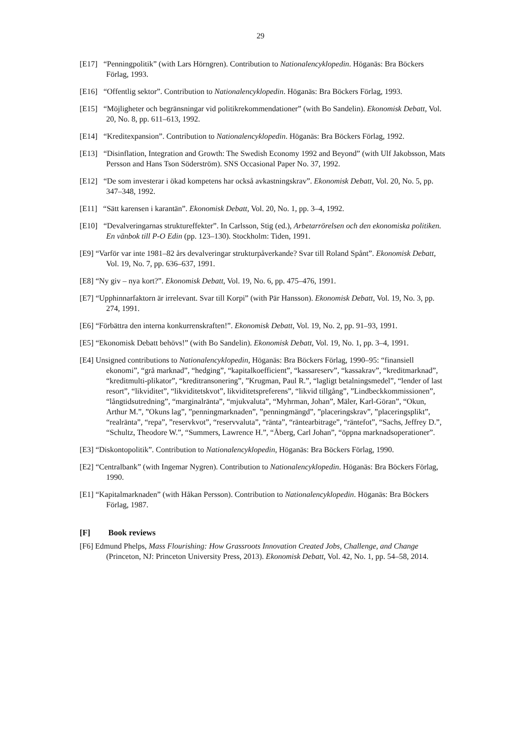29
[E17] “Penningpolitik” (with Lars Hörngren). Contribution to Nationalencyklopedin. Höganäs: Bra Böckers Förlag, 1993.
[E16] “Offentlig sektor”. Contribution to Nationalencyklopedin. Höganäs: Bra Böckers Förlag, 1993.
[E15] “Möjligheter och begränsningar vid politikrekommendationer” (with Bo Sandelin). Ekonomisk Debatt, Vol. 20, No. 8, pp. 611–613, 1992.
[E14] “Kreditexpansion”. Contribution to Nationalencyklopedin. Höganäs: Bra Böckers Förlag, 1992.
[E13] “Disinflation, Integration and Growth: The Swedish Economy 1992 and Beyond” (with Ulf Jakobsson, Mats Persson and Hans Tson Söderström). SNS Occasional Paper No. 37, 1992.
[E12] “De som investerar i ökad kompetens har också avkastningskrav”. Ekonomisk Debatt, Vol. 20, No. 5, pp. 347–348, 1992.
[E11] “Sätt karensen i karantän”. Ekonomisk Debatt, Vol. 20, No. 1, pp. 3–4, 1992.
[E10] “Devalveringarnas struktureffekter”. In Carlsson, Stig (ed.), Arbetarrörelsen och den ekonomiska politiken. En vänbok till P-O Edin (pp. 123–130). Stockholm: Tiden, 1991.
[E9] “Varför var inte 1981–82 års devalveringar strukturpåverkande? Svar till Roland Spånt”. Ekonomisk Debatt, Vol. 19, No. 7, pp. 636–637, 1991.
[E8] “Ny giv – nya kort?”. Ekonomisk Debatt, Vol. 19, No. 6, pp. 475–476, 1991.
[E7] “Upphinnarfaktorn är irrelevant. Svar till Korpi” (with Pär Hansson). Ekonomisk Debatt, Vol. 19, No. 3, pp. 274, 1991.
[E6] “Förbättra den interna konkurrenskraften!”. Ekonomisk Debatt, Vol. 19, No. 2, pp. 91–93, 1991.
[E5] “Ekonomisk Debatt behövs!” (with Bo Sandelin). Ekonomisk Debatt, Vol. 19, No. 1, pp. 3–4, 1991.
[E4] Unsigned contributions to Nationalencyklopedin, Höganäs: Bra Böckers Förlag, 1990–95: “finansiell ekonomi”, “grå marknad”, “hedging”, “kapitalkoefficient”, “kassareserv”, “kassakrav”, “kreditmarknad”, “kreditmulti-plikator”, “kreditransonering”, ”Krugman, Paul R.”, “lagligt betalningsmedel”, “lender of last resort”, “likviditet”, “likviditetskvot”, likviditetspreferens”, “likvid tillgång”, ”Lindbeckkommissionen”, “långtidsutredning”, “marginalränta”, “mjukvaluta”, “Myhrman, Johan”, Mäler, Karl-Göran”, “Okun, Arthur M.”, ”Okuns lag”, ”penningmarknaden”, ”penningmängd”, ”placeringskrav”, ”placeringsplikt”, “realränta”, “repa”, ”reservkvot”, “reservvaluta”, “ränta”, “räntearbitrage”, “räntefot”, “Sachs, Jeffrey D.”, “Schultz, Theodore W.”, “Summers, Lawrence H.”, “Åberg, Carl Johan”, “öppna marknadsoperationer”.
[E3] “Diskontopolitik”. Contribution to Nationalencyklopedin, Höganäs: Bra Böckers Förlag, 1990.
[E2] “Centralbank” (with Ingemar Nygren). Contribution to Nationalencyklopedin. Höganäs: Bra Böckers Förlag, 1990.
[E1] “Kapitalmarknaden” (with Håkan Persson). Contribution to Nationalencyklopedin. Höganäs: Bra Böckers Förlag, 1987.
[F] Book reviews
[F6] Edmund Phelps, Mass Flourishing: How Grassroots Innovation Created Jobs, Challenge, and Change (Princeton, NJ: Princeton University Press, 2013). Ekonomisk Debatt, Vol. 42, No. 1, pp. 54–58, 2014.